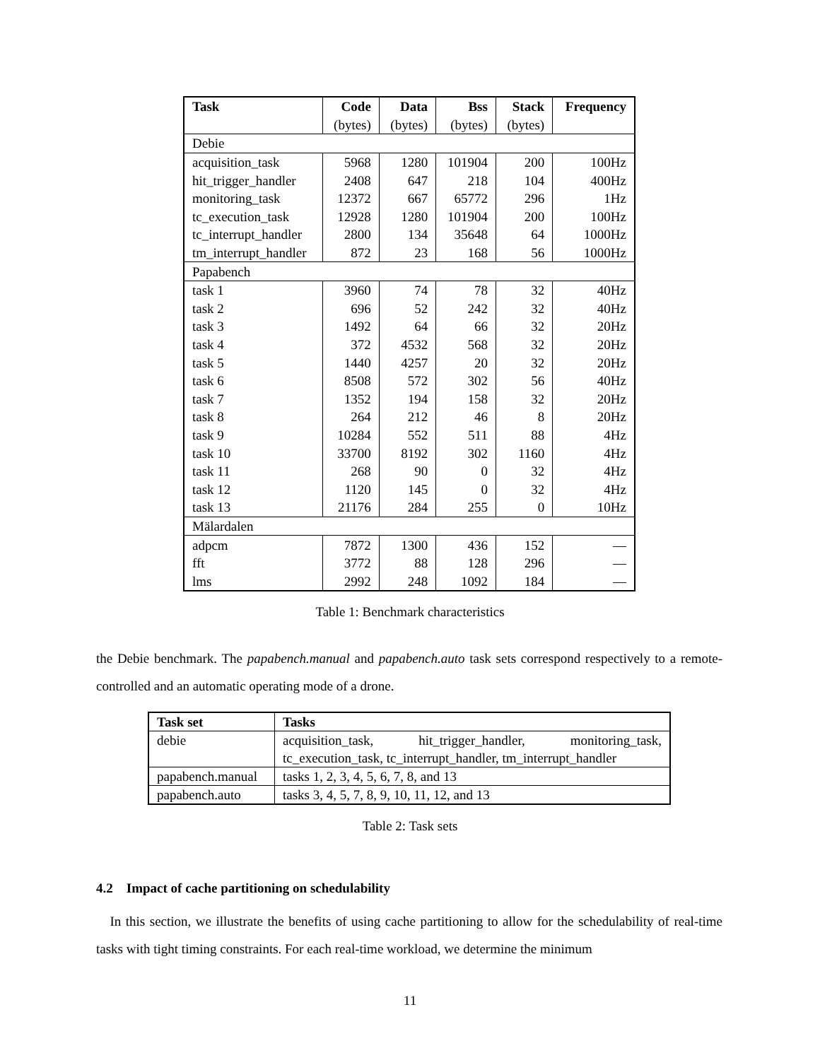| Task | Code | Data | Bss | Stack | Frequency |
| --- | --- | --- | --- | --- | --- |
| | (bytes) | (bytes) | (bytes) | (bytes) | |
| Debie | | | | | |
| acquisition_task | 5968 | 1280 | 101904 | 200 | 100Hz |
| hit_trigger_handler | 2408 | 647 | 218 | 104 | 400Hz |
| monitoring_task | 12372 | 667 | 65772 | 296 | 1Hz |
| tc_execution_task | 12928 | 1280 | 101904 | 200 | 100Hz |
| tc_interrupt_handler | 2800 | 134 | 35648 | 64 | 1000Hz |
| tm_interrupt_handler | 872 | 23 | 168 | 56 | 1000Hz |
| Papabench | | | | | |
| task 1 | 3960 | 74 | 78 | 32 | 40Hz |
| task 2 | 696 | 52 | 242 | 32 | 40Hz |
| task 3 | 1492 | 64 | 66 | 32 | 20Hz |
| task 4 | 372 | 4532 | 568 | 32 | 20Hz |
| task 5 | 1440 | 4257 | 20 | 32 | 20Hz |
| task 6 | 8508 | 572 | 302 | 56 | 40Hz |
| task 7 | 1352 | 194 | 158 | 32 | 20Hz |
| task 8 | 264 | 212 | 46 | 8 | 20Hz |
| task 9 | 10284 | 552 | 511 | 88 | 4Hz |
| task 10 | 33700 | 8192 | 302 | 1160 | 4Hz |
| task 11 | 268 | 90 | 0 | 32 | 4Hz |
| task 12 | 1120 | 145 | 0 | 32 | 4Hz |
| task 13 | 21176 | 284 | 255 | 0 | 10Hz |
| Mälardalen | | | | | |
| adpcm | 7872 | 1300 | 436 | 152 | — |
| fft | 3772 | 88 | 128 | 296 | — |
| lms | 2992 | 248 | 1092 | 184 | — |
Table 1: Benchmark characteristics
the Debie benchmark. The papabench.manual and papabench.auto task sets correspond respectively to a remote-controlled and an automatic operating mode of a drone.
| Task set | Tasks |
| --- | --- |
| debie | acquisition_task, hit_trigger_handler, monitoring_task, tc_execution_task, tc_interrupt_handler, tm_interrupt_handler |
| papabench.manual | tasks 1, 2, 3, 4, 5, 6, 7, 8, and 13 |
| papabench.auto | tasks 3, 4, 5, 7, 8, 9, 10, 11, 12, and 13 |
Table 2: Task sets
4.2 Impact of cache partitioning on schedulability
In this section, we illustrate the benefits of using cache partitioning to allow for the schedulability of real-time tasks with tight timing constraints. For each real-time workload, we determine the minimum
11